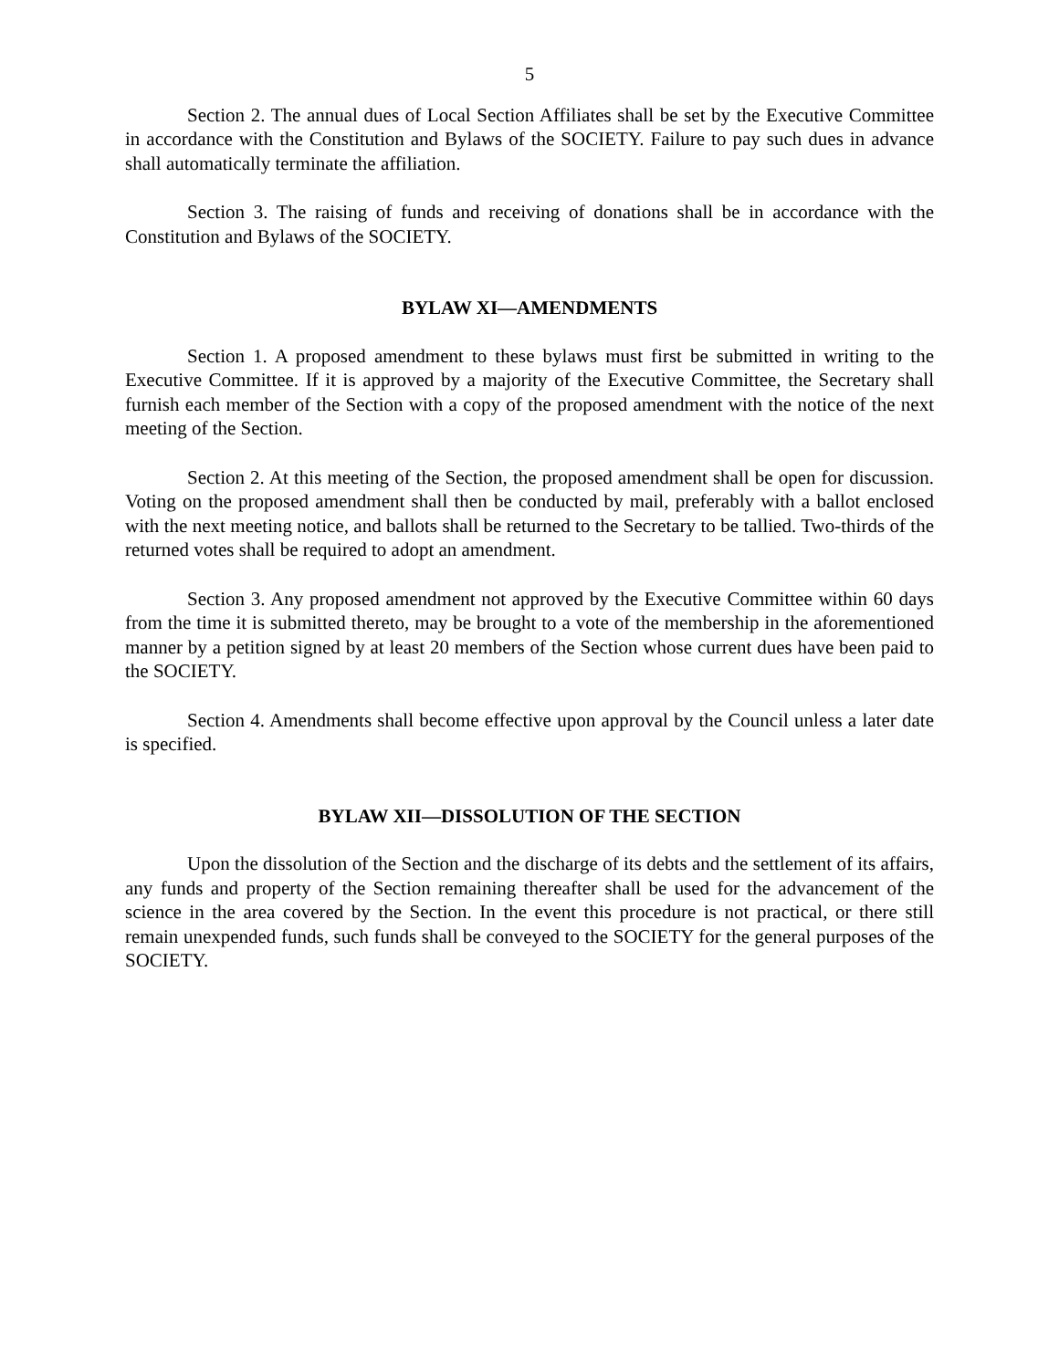5
Section 2. The annual dues of Local Section Affiliates shall be set by the Executive Committee in accordance with the Constitution and Bylaws of the SOCIETY. Failure to pay such dues in advance shall automatically terminate the affiliation.
Section 3. The raising of funds and receiving of donations shall be in accordance with the Constitution and Bylaws of the SOCIETY.
BYLAW XI—AMENDMENTS
Section 1. A proposed amendment to these bylaws must first be submitted in writing to the Executive Committee. If it is approved by a majority of the Executive Committee, the Secretary shall furnish each member of the Section with a copy of the proposed amendment with the notice of the next meeting of the Section.
Section 2. At this meeting of the Section, the proposed amendment shall be open for discussion. Voting on the proposed amendment shall then be conducted by mail, preferably with a ballot enclosed with the next meeting notice, and ballots shall be returned to the Secretary to be tallied. Two-thirds of the returned votes shall be required to adopt an amendment.
Section 3. Any proposed amendment not approved by the Executive Committee within 60 days from the time it is submitted thereto, may be brought to a vote of the membership in the aforementioned manner by a petition signed by at least 20 members of the Section whose current dues have been paid to the SOCIETY.
Section 4. Amendments shall become effective upon approval by the Council unless a later date is specified.
BYLAW XII—DISSOLUTION OF THE SECTION
Upon the dissolution of the Section and the discharge of its debts and the settlement of its affairs, any funds and property of the Section remaining thereafter shall be used for the advancement of the science in the area covered by the Section. In the event this procedure is not practical, or there still remain unexpended funds, such funds shall be conveyed to the SOCIETY for the general purposes of the SOCIETY.